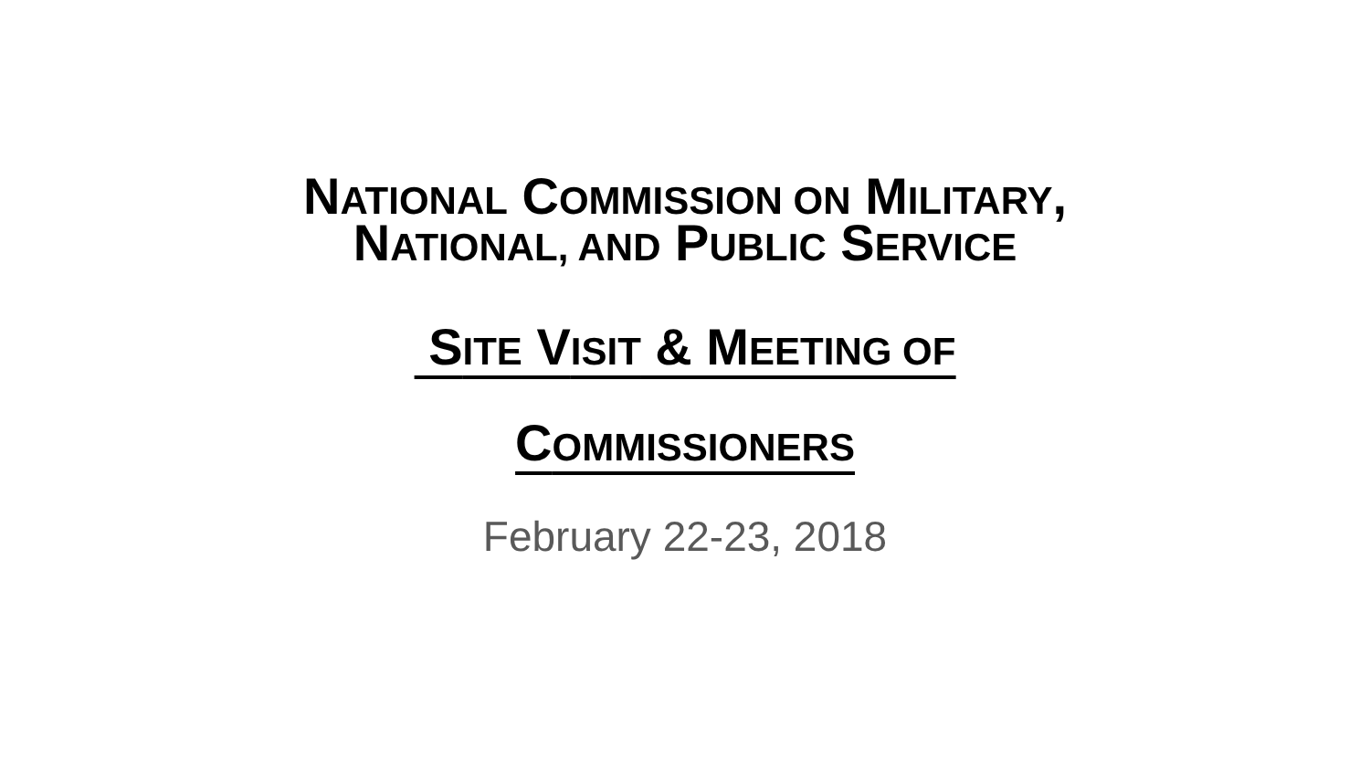NATIONAL COMMISSION ON MILITARY,
NATIONAL, AND PUBLIC SERVICE
SITE VISIT & MEETING OF
COMMISSIONERS
February 22-23, 2018